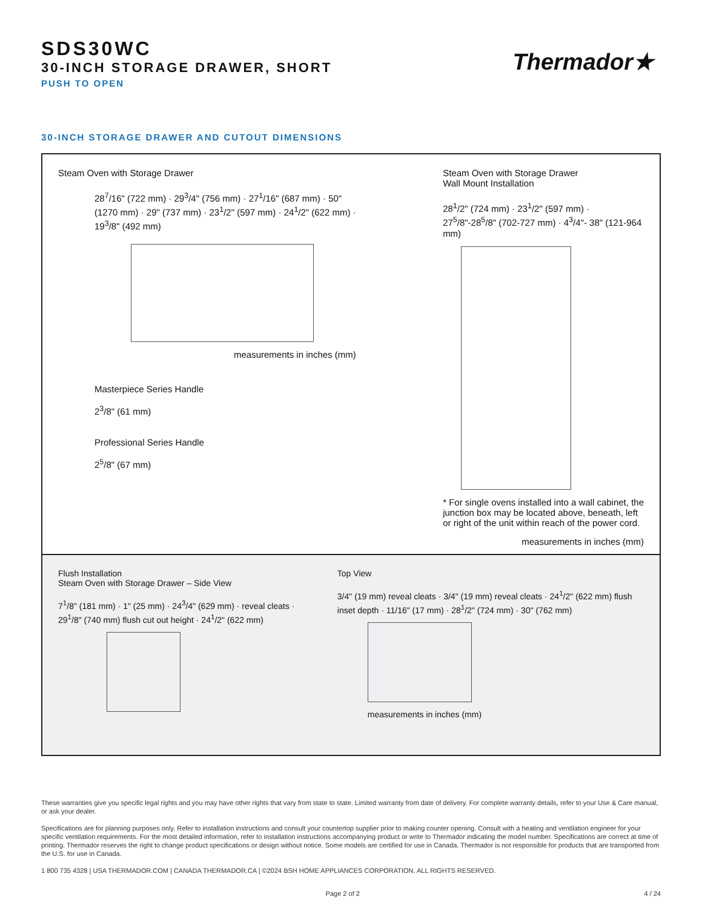Thermador★
SDS30WC
30-INCH STORAGE DRAWER, SHORT
PUSH TO OPEN
30-INCH STORAGE DRAWER AND CUTOUT DIMENSIONS
Steam Oven with Storage Drawer
28<sup>7</sup>/16" (722 mm) · 29<sup>3</sup>/4" (756 mm) · 27<sup>1</sup>/16" (687 mm) · 50" (1270 mm) · 29" (737 mm) · 23<sup>1</sup>/2" (597 mm) · 24<sup>1</sup>/2" (622 mm) · 19<sup>3</sup>/8" (492 mm)
measurements in inches (mm)
Masterpiece Series Handle
2<sup>3</sup>/8" (61 mm)
Professional Series Handle
2<sup>5</sup>/8" (67 mm)
Steam Oven with Storage Drawer
Wall Mount Installation
28<sup>1</sup>/2" (724 mm) · 23<sup>1</sup>/2" (597 mm) · 27<sup>5</sup>/8"-28<sup>5</sup>/8" (702-727 mm) · 4<sup>3</sup>/4"- 38" (121-964 mm)
* For single ovens installed into a wall cabinet, the junction box may be located above, beneath, left or right of the unit within reach of the power cord.
measurements in inches (mm)
Flush Installation
Steam Oven with Storage Drawer – Side View
7<sup>1</sup>/8" (181 mm) · 1" (25 mm) · 24<sup>3</sup>/4" (629 mm) · reveal cleats · 29<sup>1</sup>/8" (740 mm) flush cut out height · 24<sup>1</sup>/2" (622 mm)
Top View
3/4" (19 mm) reveal cleats · 3/4" (19 mm) reveal cleats · 24<sup>1</sup>/2" (622 mm) flush inset depth · 11/16" (17 mm) · 28<sup>1</sup>/2" (724 mm) · 30" (762 mm)
measurements in inches (mm)
These warranties give you specific legal rights and you may have other rights that vary from state to state. Limited warranty from date of delivery. For complete warranty details, refer to your Use & Care manual, or ask your dealer.
Specifications are for planning purposes only. Refer to installation instructions and consult your countertop supplier prior to making counter opening. Consult with a heating and ventilation engineer for your specific ventilation requirements. For the most detailed information, refer to installation instructions accompanying product or write to Thermador indicating the model number. Specifications are correct at time of printing. Thermador reserves the right to change product specifications or design without notice. Some models are certified for use in Canada. Thermador is not responsible for products that are transported from the U.S. for use in Canada.
1 800 735 4328 | USA THERMADOR.COM | CANADA THERMADOR.CA | ©2024 BSH HOME APPLIANCES CORPORATION. ALL RIGHTS RESERVED.
Page 2 of 2 4 / 24